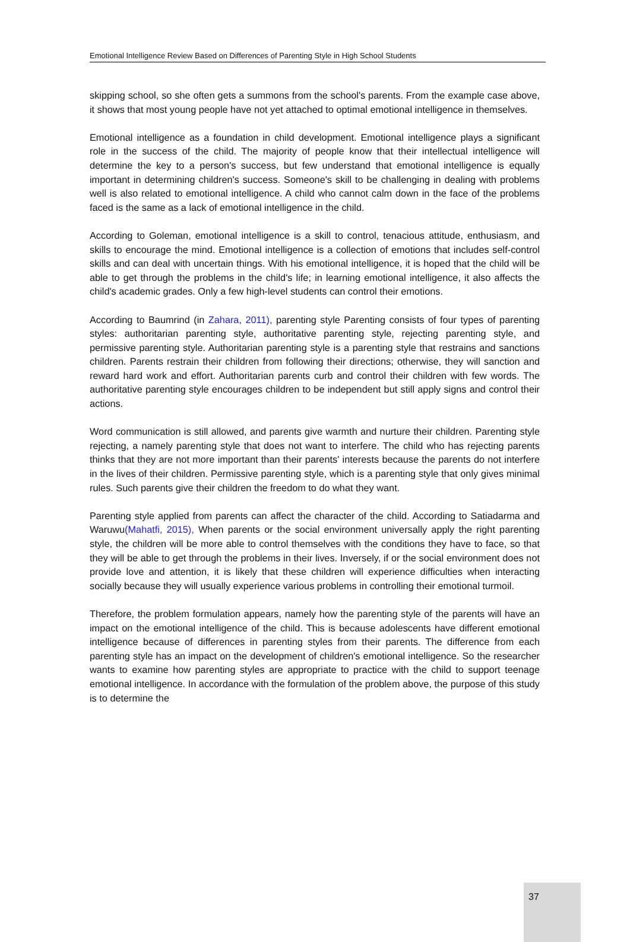Emotional Intelligence Review Based on Differences of Parenting Style in High School Students
skipping school, so she often gets a summons from the school's parents. From the example case above, it shows that most young people have not yet attached to optimal emotional intelligence in themselves.
Emotional intelligence as a foundation in child development. Emotional intelligence plays a significant role in the success of the child. The majority of people know that their intellectual intelligence will determine the key to a person's success, but few understand that emotional intelligence is equally important in determining children's success. Someone's skill to be challenging in dealing with problems well is also related to emotional intelligence. A child who cannot calm down in the face of the problems faced is the same as a lack of emotional intelligence in the child.
According to Goleman, emotional intelligence is a skill to control, tenacious attitude, enthusiasm, and skills to encourage the mind. Emotional intelligence is a collection of emotions that includes self-control skills and can deal with uncertain things. With his emotional intelligence, it is hoped that the child will be able to get through the problems in the child's life; in learning emotional intelligence, it also affects the child's academic grades. Only a few high-level students can control their emotions.
According to Baumrind (in Zahara, 2011), parenting style Parenting consists of four types of parenting styles: authoritarian parenting style, authoritative parenting style, rejecting parenting style, and permissive parenting style. Authoritarian parenting style is a parenting style that restrains and sanctions children. Parents restrain their children from following their directions; otherwise, they will sanction and reward hard work and effort. Authoritarian parents curb and control their children with few words. The authoritative parenting style encourages children to be independent but still apply signs and control their actions.
Word communication is still allowed, and parents give warmth and nurture their children. Parenting style rejecting, a namely parenting style that does not want to interfere. The child who has rejecting parents thinks that they are not more important than their parents' interests because the parents do not interfere in the lives of their children. Permissive parenting style, which is a parenting style that only gives minimal rules. Such parents give their children the freedom to do what they want.
Parenting style applied from parents can affect the character of the child. According to Satiadarma and Waruwu(Mahatfi, 2015), When parents or the social environment universally apply the right parenting style, the children will be more able to control themselves with the conditions they have to face, so that they will be able to get through the problems in their lives. Inversely, if or the social environment does not provide love and attention, it is likely that these children will experience difficulties when interacting socially because they will usually experience various problems in controlling their emotional turmoil.
Therefore, the problem formulation appears, namely how the parenting style of the parents will have an impact on the emotional intelligence of the child. This is because adolescents have different emotional intelligence because of differences in parenting styles from their parents. The difference from each parenting style has an impact on the development of children's emotional intelligence. So the researcher wants to examine how parenting styles are appropriate to practice with the child to support teenage emotional intelligence. In accordance with the formulation of the problem above, the purpose of this study is to determine the
37